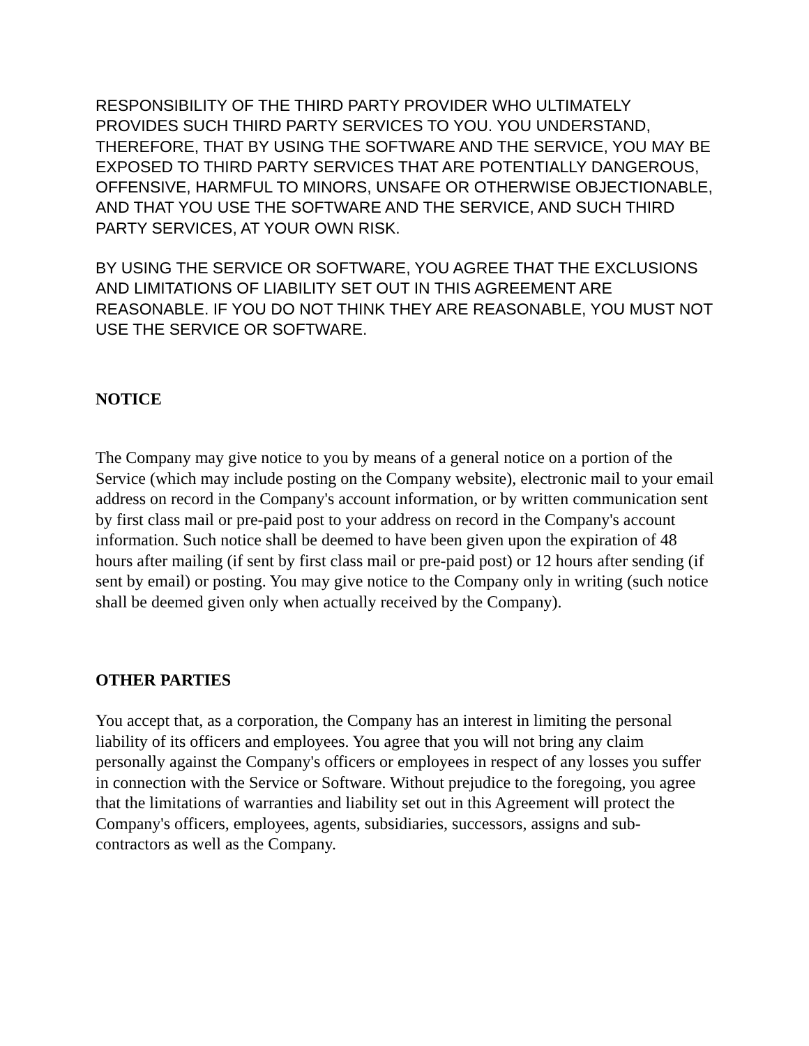RESPONSIBILITY OF THE THIRD PARTY PROVIDER WHO ULTIMATELY PROVIDES SUCH THIRD PARTY SERVICES TO YOU. YOU UNDERSTAND, THEREFORE, THAT BY USING THE SOFTWARE AND THE SERVICE, YOU MAY BE EXPOSED TO THIRD PARTY SERVICES THAT ARE POTENTIALLY DANGEROUS, OFFENSIVE, HARMFUL TO MINORS, UNSAFE OR OTHERWISE OBJECTIONABLE, AND THAT YOU USE THE SOFTWARE AND THE SERVICE, AND SUCH THIRD PARTY SERVICES, AT YOUR OWN RISK.
BY USING THE SERVICE OR SOFTWARE, YOU AGREE THAT THE EXCLUSIONS AND LIMITATIONS OF LIABILITY SET OUT IN THIS AGREEMENT ARE REASONABLE. IF YOU DO NOT THINK THEY ARE REASONABLE, YOU MUST NOT USE THE SERVICE OR SOFTWARE.
NOTICE
The Company may give notice to you by means of a general notice on a portion of the Service (which may include posting on the Company website), electronic mail to your email address on record in the Company's account information, or by written communication sent by first class mail or pre-paid post to your address on record in the Company's account information. Such notice shall be deemed to have been given upon the expiration of 48 hours after mailing (if sent by first class mail or pre-paid post) or 12 hours after sending (if sent by email) or posting. You may give notice to the Company only in writing (such notice shall be deemed given only when actually received by the Company).
OTHER PARTIES
You accept that, as a corporation, the Company has an interest in limiting the personal liability of its officers and employees. You agree that you will not bring any claim personally against the Company's officers or employees in respect of any losses you suffer in connection with the Service or Software. Without prejudice to the foregoing, you agree that the limitations of warranties and liability set out in this Agreement will protect the Company's officers, employees, agents, subsidiaries, successors, assigns and sub-contractors as well as the Company.